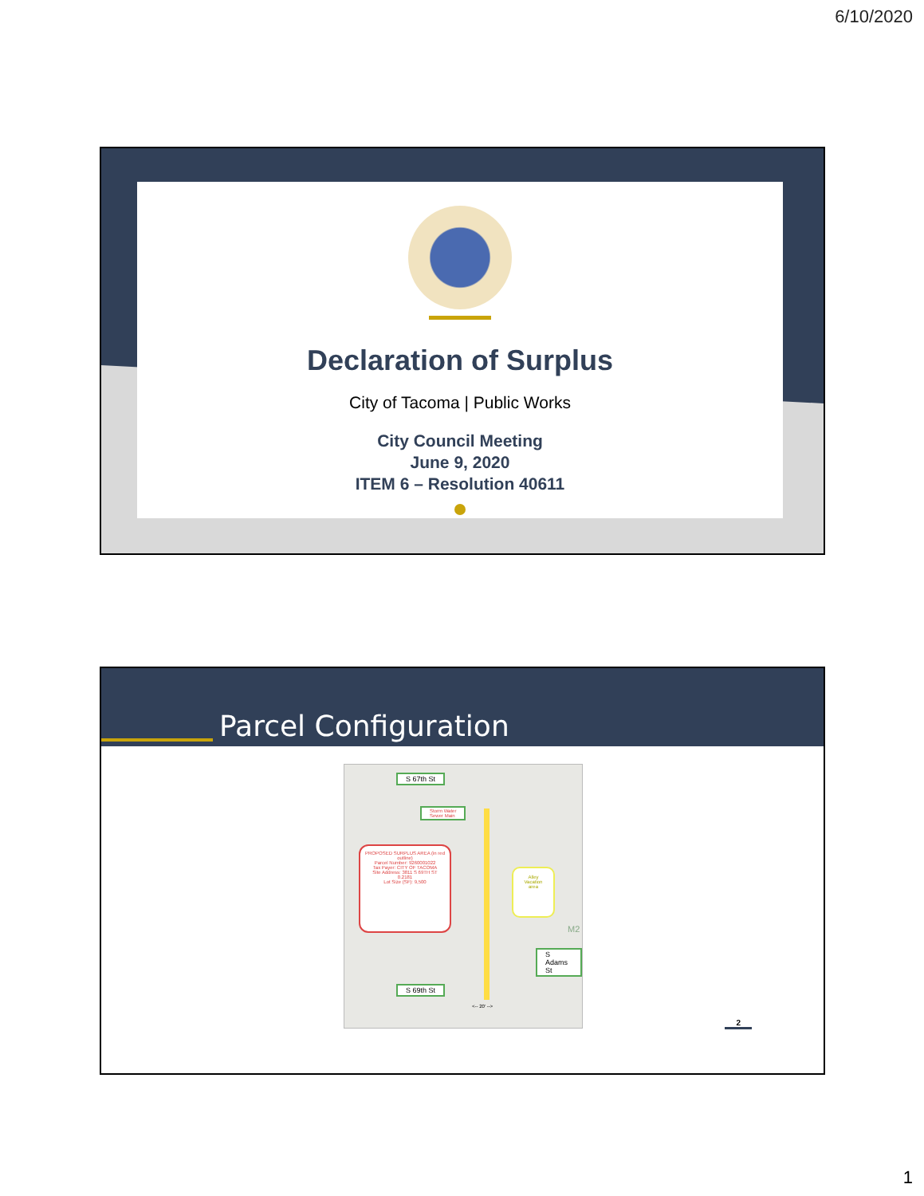6/10/2020
Declaration of Surplus
City of Tacoma | Public Works
City Council Meeting
June 9, 2020
ITEM 6 – Resolution 40611
Parcel Configuration
S 67th St
Storm Water
Sewer Main
PROPOSED SURPLUS AREA (in red outline)
Parcel Number: 9260001022
Tax Payer: CITY OF TACOMA
Site Address: 3811 S 69TH ST
0.2181
Lot Size (SF): 9,500
Alley
Vacation
area
S Adams St
M2
S 69th St
<-- 20' -->
2
1